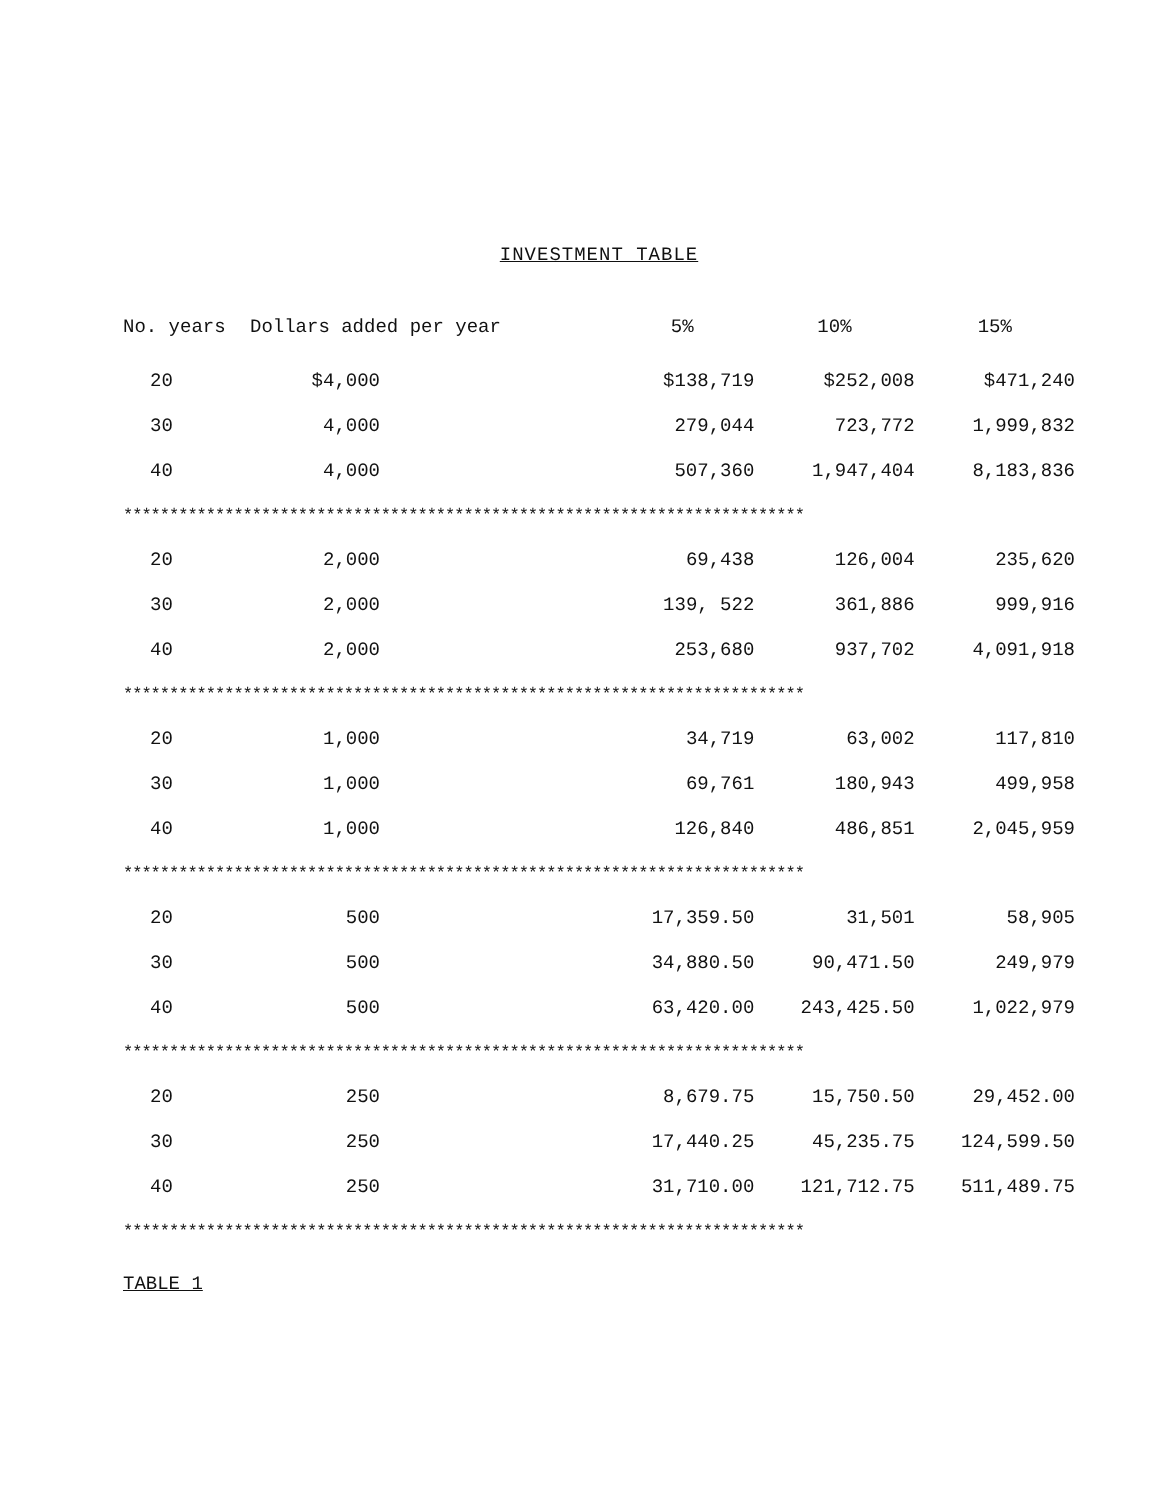INVESTMENT TABLE
| No. years | Dollars added per year | | 5% | 10% | 15% |
| --- | --- | --- | --- | --- | --- |
| 20 | $4,000 | | $138,719 | $252,008 | $471,240 |
| 30 | 4,000 | | 279,044 | 723,772 | 1,999,832 |
| 40 | 4,000 | | 507,360 | 1,947,404 | 8,183,836 |
| ************************************************************************** | | | | | |
| 20 | 2,000 | | 69,438 | 126,004 | 235,620 |
| 30 | 2,000 | | 139, 522 | 361,886 | 999,916 |
| 40 | 2,000 | | 253,680 | 937,702 | 4,091,918 |
| ************************************************************************** | | | | | |
| 20 | 1,000 | | 34,719 | 63,002 | 117,810 |
| 30 | 1,000 | | 69,761 | 180,943 | 499,958 |
| 40 | 1,000 | | 126,840 | 486,851 | 2,045,959 |
| ************************************************************************** | | | | | |
| 20 | 500 | | 17,359.50 | 31,501 | 58,905 |
| 30 | 500 | | 34,880.50 | 90,471.50 | 249,979 |
| 40 | 500 | | 63,420.00 | 243,425.50 | 1,022,979 |
| ************************************************************************** | | | | | |
| 20 | 250 | | 8,679.75 | 15,750.50 | 29,452.00 |
| 30 | 250 | | 17,440.25 | 45,235.75 | 124,599.50 |
| 40 | 250 | | 31,710.00 | 121,712.75 | 511,489.75 |
| ************************************************************************** | | | | | |
TABLE 1